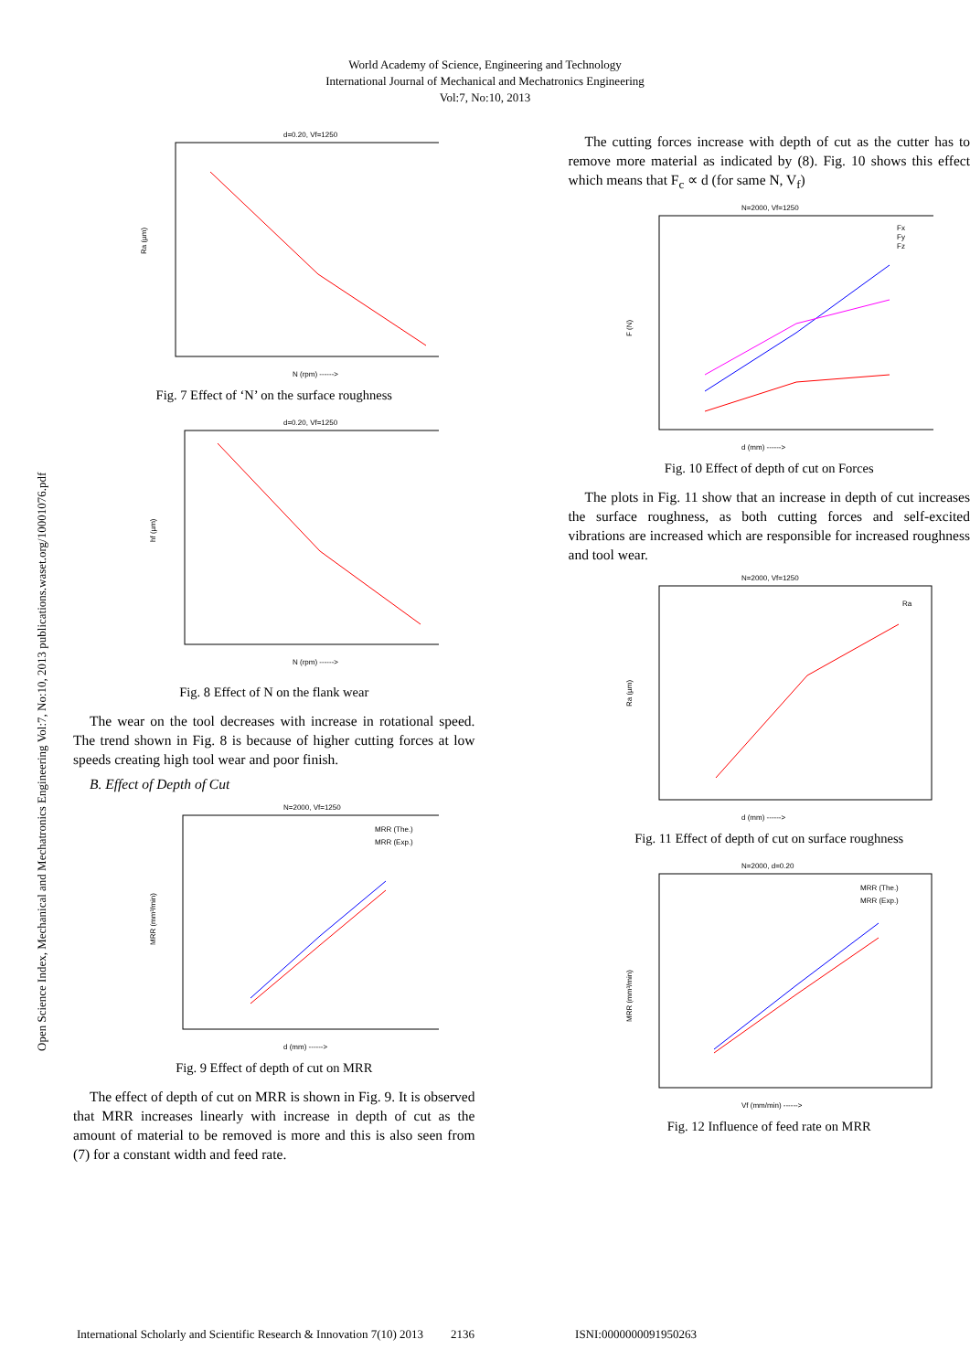Open Science Index, Mechanical and Mechatronics Engineering Vol:7, No:10, 2013 publications.waset.org/10001076.pdf
World Academy of Science, Engineering and Technology
International Journal of Mechanical and Mechatronics Engineering
Vol:7, No:10, 2013
d=0.20, Vf=1250
Ra (µm)
N (rpm) ------>
Fig. 7 Effect of ‘N’ on the surface roughness
d=0.20, Vf=1250
hf (µm)
N (rpm) ------>
Fig. 8 Effect of N on the flank wear
The wear on the tool decreases with increase in rotational speed. The trend shown in Fig. 8 is because of higher cutting forces at low speeds creating high tool wear and poor finish.
B. Effect of Depth of Cut
N=2000, Vf=1250
MRR (The.)
MRR (Exp.)
MRR (mm³/min)
d (mm) ------>
Fig. 9 Effect of depth of cut on MRR
The effect of depth of cut on MRR is shown in Fig. 9. It is observed that MRR increases linearly with increase in depth of cut as the amount of material to be removed is more and this is also seen from (7) for a constant width and feed rate.
The cutting forces increase with depth of cut as the cutter has to remove more material as indicated by (8). Fig. 10 shows this effect which means that F<sub>c</sub> ∝ d (for same N, V<sub>f</sub>)
N=2000, Vf=1250
Fx
Fy
Fz
F (N)
d (mm) ------>
Fig. 10 Effect of depth of cut on Forces
The plots in Fig. 11 show that an increase in depth of cut increases the surface roughness, as both cutting forces and self-excited vibrations are increased which are responsible for increased roughness and tool wear.
N=2000, Vf=1250
Ra
Ra (µm)
d (mm) ------>
Fig. 11 Effect of depth of cut on surface roughness
N=2000, d=0.20
MRR (The.)
MRR (Exp.)
MRR (mm³/min)
Vf (mm/min) ------>
Fig. 12 Influence of feed rate on MRR
International Scholarly and Scientific Research & Innovation 7(10) 2013 2136 ISNI:0000000091950263